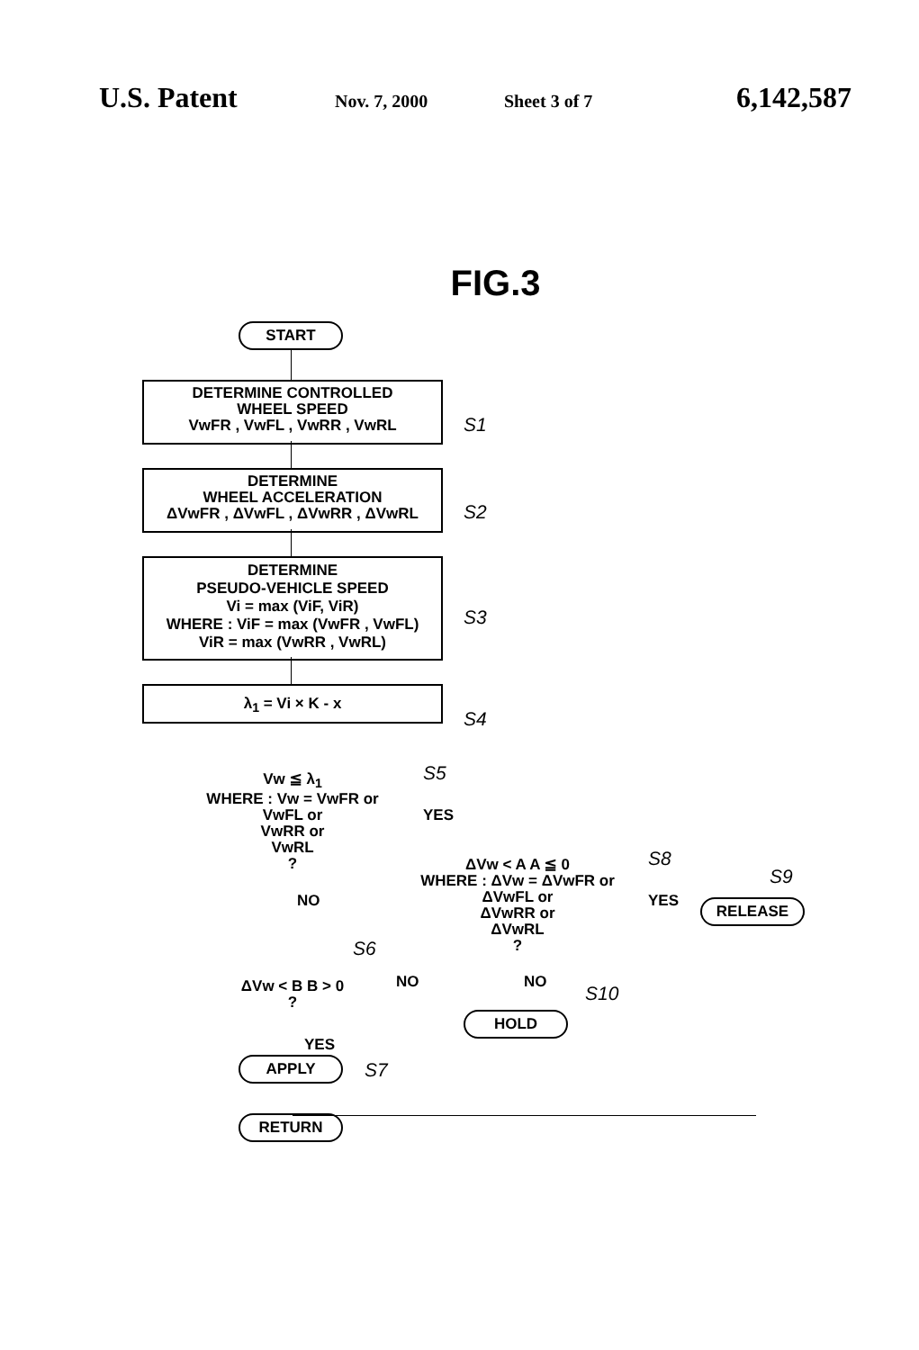U.S. Patent Nov. 7, 2000 Sheet 3 of 7 6,142,587
FIG.3
START
DETERMINE CONTROLLED
WHEEL SPEED
VwFR , VwFL , VwRR , VwRL
S1
DETERMINE
WHEEL ACCELERATION
ΔVwFR , ΔVwFL , ΔVwRR , ΔVwRL
S2
DETERMINE
PSEUDO-VEHICLE SPEED
Vi = max (ViF, ViR)
WHERE : ViF = max (VwFR , VwFL)
ViR = max (VwRR , VwRL)
S3
λ<sub>1</sub> = Vi × K - x
S4
Vw ≦ λ<sub>1</sub>
WHERE : Vw = VwFR or
VwFL or
VwRR or
VwRL
?
S5
YES
NO
ΔVw < A A ≦ 0
WHERE : ΔVw = ΔVwFR or
ΔVwFL or
ΔVwRR or
ΔVwRL
?
S8
YES
S9
RELEASE
S6
ΔVw < B B > 0
?
NO NO S10
HOLD
YES
S7
APPLY
RETURN